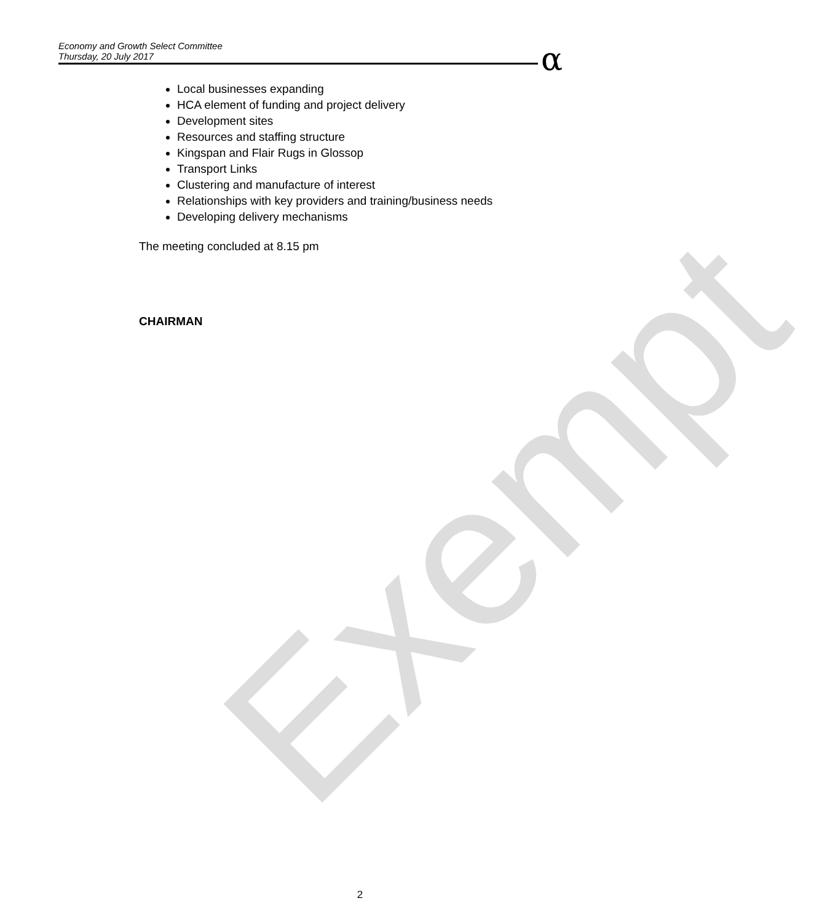Exempt
Economy and Growth Select Committee
Thursday, 20 July 2017
α
Local businesses expanding
HCA element of funding and project delivery
Development sites
Resources and staffing structure
Kingspan and Flair Rugs in Glossop
Transport Links
Clustering and manufacture of interest
Relationships with key providers and training/business needs
Developing delivery mechanisms
The meeting concluded at 8.15 pm
CHAIRMAN
2